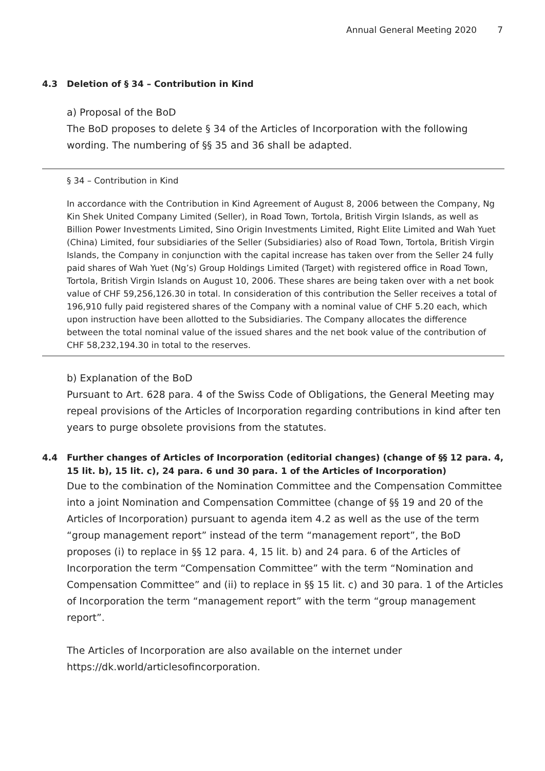Annual General Meeting 2020 7
4.3 Deletion of § 34 – Contribution in Kind
a) Proposal of the BoD
The BoD proposes to delete § 34 of the Articles of Incorporation with the following wording. The numbering of §§ 35 and 36 shall be adapted.
§ 34 – Contribution in Kind
In accordance with the Contribution in Kind Agreement of August 8, 2006 between the Company, Ng Kin Shek United Company Limited (Seller), in Road Town, Tortola, British Virgin Islands, as well as Billion Power Investments Limited, Sino Origin Investments Limited, Right Elite Limited and Wah Yuet (China) Limited, four subsidiaries of the Seller (Subsidiaries) also of Road Town, Tortola, British Virgin Islands, the Company in conjunction with the capital increase has taken over from the Seller 24 fully paid shares of Wah Yuet (Ng’s) Group Holdings Limited (Target) with registered office in Road Town, Tortola, British Virgin Islands on August 10, 2006. These shares are being taken over with a net book value of CHF 59,256,126.30 in total. In consideration of this contribution the Seller receives a total of 196,910 fully paid registered shares of the Company with a nominal value of CHF 5.20 each, which upon instruction have been allotted to the Subsidiaries. The Company allocates the difference between the total nominal value of the issued shares and the net book value of the contribution of CHF 58,232,194.30 in total to the reserves.
b) Explanation of the BoD
Pursuant to Art. 628 para. 4 of the Swiss Code of Obligations, the General Meeting may repeal provisions of the Articles of Incorporation regarding contributions in kind after ten years to purge obsolete provisions from the statutes.
4.4 Further changes of Articles of Incorporation (editorial changes) (change of §§ 12 para. 4, 15 lit. b), 15 lit. c), 24 para. 6 und 30 para. 1 of the Articles of Incorporation)
Due to the combination of the Nomination Committee and the Compensation Committee into a joint Nomination and Compensation Committee (change of §§ 19 and 20 of the Articles of Incorporation) pursuant to agenda item 4.2 as well as the use of the term “group management report” instead of the term “management report”, the BoD proposes (i) to replace in §§ 12 para. 4, 15 lit. b) and 24 para. 6 of the Articles of Incorporation the term “Compensation Committee” with the term “Nomination and Compensation Committee” and (ii) to replace in §§ 15 lit. c) and 30 para. 1 of the Articles of Incorporation the term “management report” with the term “group management report”.
The Articles of Incorporation are also available on the internet under https://dk.world/articlesofincorporation.